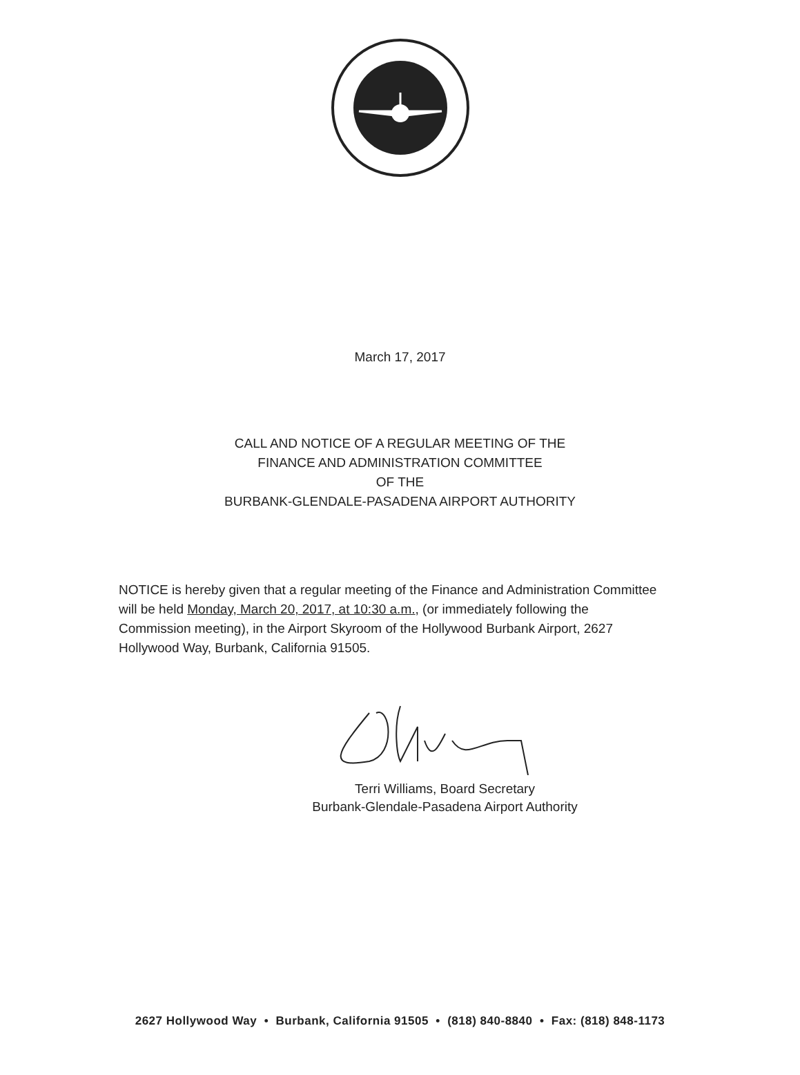March 17, 2017
CALL AND NOTICE OF A REGULAR MEETING OF THE
FINANCE AND ADMINISTRATION COMMITTEE
OF THE
BURBANK-GLENDALE-PASADENA AIRPORT AUTHORITY
NOTICE is hereby given that a regular meeting of the Finance and Administration Committee will be held Monday, March 20, 2017, at 10:30 a.m., (or immediately following the Commission meeting), in the Airport Skyroom of the Hollywood Burbank Airport, 2627 Hollywood Way, Burbank, California 91505.
Terri Williams, Board Secretary
Burbank-Glendale-Pasadena Airport Authority
2627 Hollywood Way • Burbank, California 91505 • (818) 840-8840 • Fax: (818) 848-1173